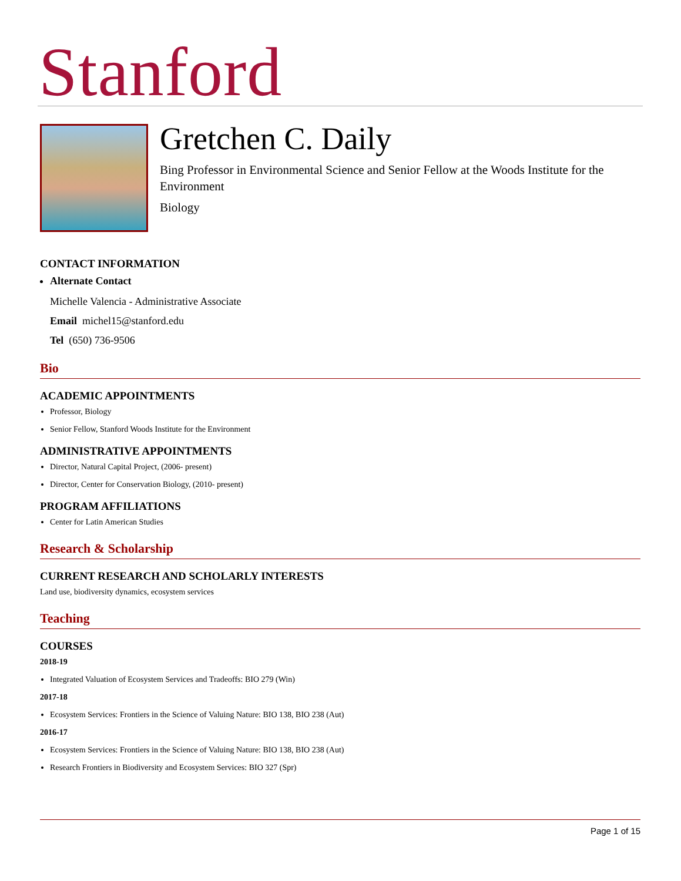Stanford
Gretchen C. Daily
Bing Professor in Environmental Science and Senior Fellow at the Woods Institute for the Environment
Biology
CONTACT INFORMATION
Alternate Contact
Michelle Valencia - Administrative Associate
Email michel15@stanford.edu
Tel (650) 736-9506
Bio
ACADEMIC APPOINTMENTS
Professor, Biology
Senior Fellow, Stanford Woods Institute for the Environment
ADMINISTRATIVE APPOINTMENTS
Director, Natural Capital Project, (2006- present)
Director, Center for Conservation Biology, (2010- present)
PROGRAM AFFILIATIONS
Center for Latin American Studies
Research & Scholarship
CURRENT RESEARCH AND SCHOLARLY INTERESTS
Land use, biodiversity dynamics, ecosystem services
Teaching
COURSES
2018-19
Integrated Valuation of Ecosystem Services and Tradeoffs: BIO 279 (Win)
2017-18
Ecosystem Services: Frontiers in the Science of Valuing Nature: BIO 138, BIO 238 (Aut)
2016-17
Ecosystem Services: Frontiers in the Science of Valuing Nature: BIO 138, BIO 238 (Aut)
Research Frontiers in Biodiversity and Ecosystem Services: BIO 327 (Spr)
Page 1 of 15